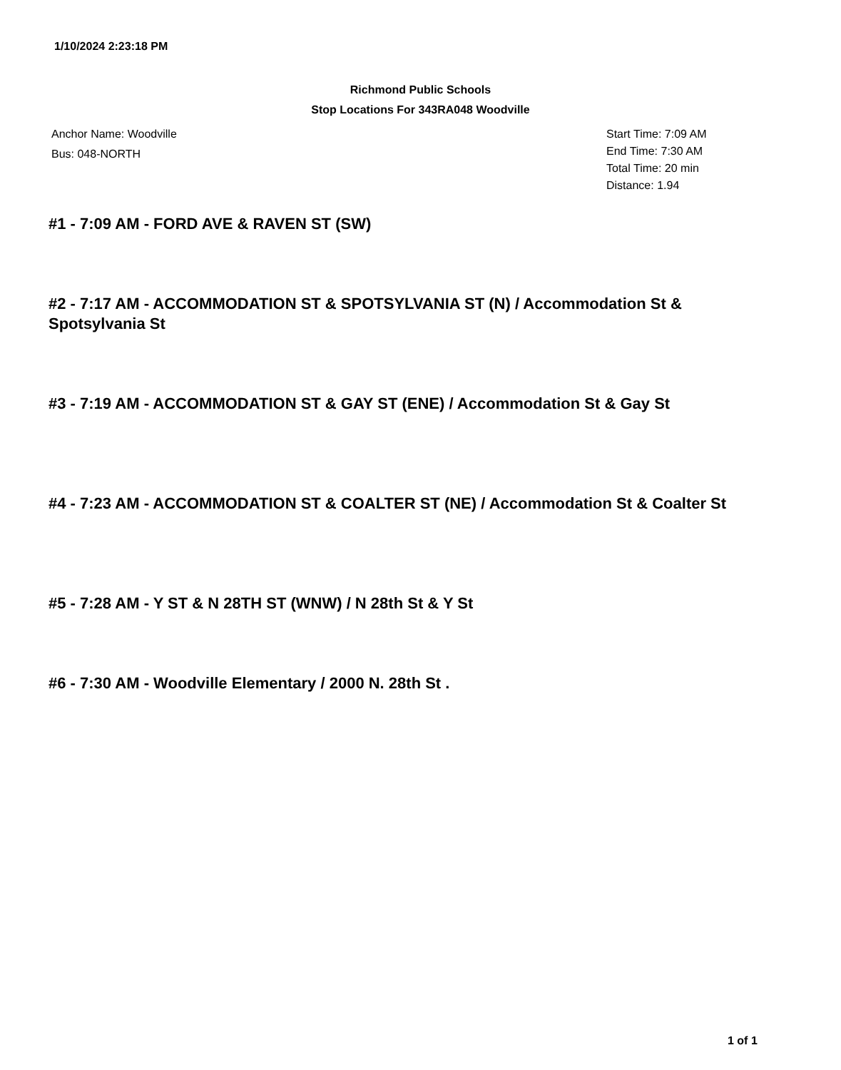1/10/2024 2:23:18 PM
Richmond Public Schools
Stop Locations For 343RA048 Woodville
Anchor Name: Woodville
Bus: 048-NORTH
Start Time: 7:09 AM
End Time: 7:30 AM
Total Time: 20 min
Distance: 1.94
#1 - 7:09 AM - FORD AVE & RAVEN ST (SW)
#2 - 7:17 AM - ACCOMMODATION ST & SPOTSYLVANIA ST (N) / Accommodation St & Spotsylvania St
#3 - 7:19 AM - ACCOMMODATION ST & GAY ST (ENE) / Accommodation St & Gay St
#4 - 7:23 AM - ACCOMMODATION ST & COALTER ST (NE) / Accommodation St & Coalter St
#5 - 7:28 AM - Y ST & N 28TH ST (WNW) / N 28th St & Y St
#6 - 7:30 AM - Woodville Elementary / 2000 N. 28th St .
1 of 1